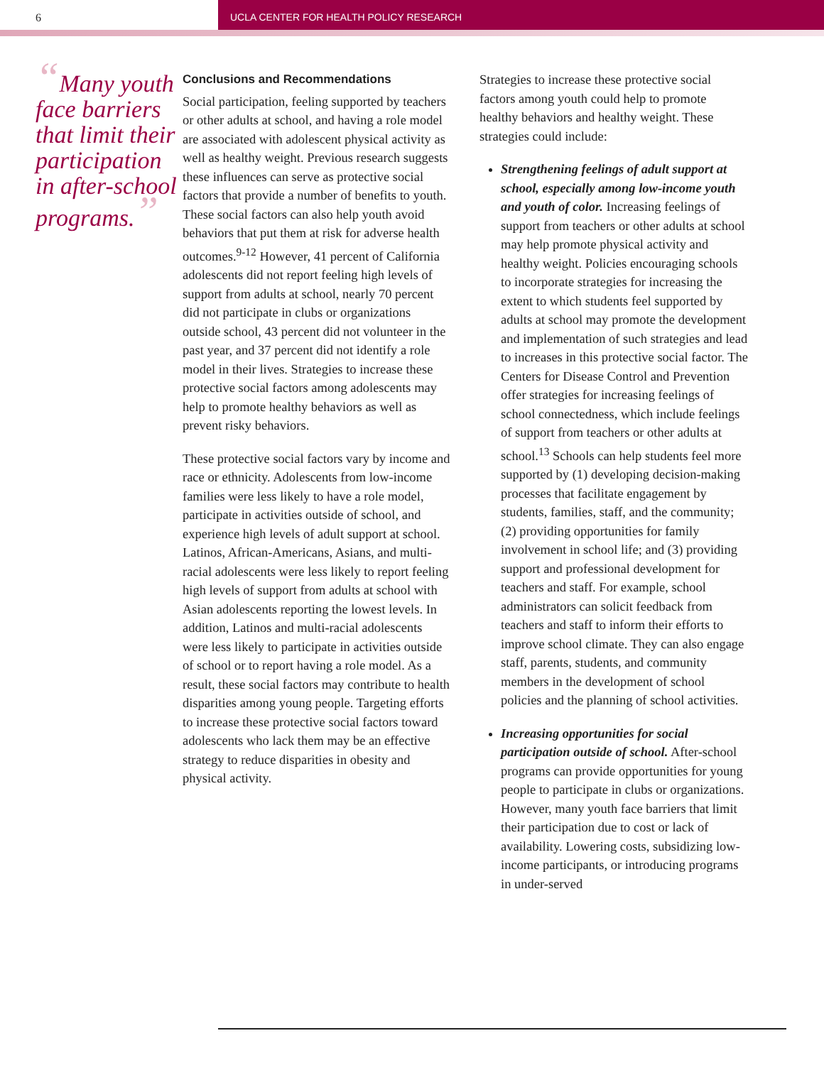6 UCLA CENTER FOR HEALTH POLICY RESEARCH
“Many youth face barriers that limit their participation in after-school programs.”
Conclusions and Recommendations
Social participation, feeling supported by teachers or other adults at school, and having a role model are associated with adolescent physical activity as well as healthy weight. Previous research suggests these influences can serve as protective social factors that provide a number of benefits to youth. These social factors can also help youth avoid behaviors that put them at risk for adverse health outcomes.<sup>9-12</sup> However, 41 percent of California adolescents did not report feeling high levels of support from adults at school, nearly 70 percent did not participate in clubs or organizations outside school, 43 percent did not volunteer in the past year, and 37 percent did not identify a role model in their lives. Strategies to increase these protective social factors among adolescents may help to promote healthy behaviors as well as prevent risky behaviors.
These protective social factors vary by income and race or ethnicity. Adolescents from low-income families were less likely to have a role model, participate in activities outside of school, and experience high levels of adult support at school. Latinos, African-Americans, Asians, and multi-racial adolescents were less likely to report feeling high levels of support from adults at school with Asian adolescents reporting the lowest levels. In addition, Latinos and multi-racial adolescents were less likely to participate in activities outside of school or to report having a role model. As a result, these social factors may contribute to health disparities among young people. Targeting efforts to increase these protective social factors toward adolescents who lack them may be an effective strategy to reduce disparities in obesity and physical activity.
Strategies to increase these protective social factors among youth could help to promote healthy behaviors and healthy weight. These strategies could include:
Strengthening feelings of adult support at school, especially among low-income youth and youth of color. Increasing feelings of support from teachers or other adults at school may help promote physical activity and healthy weight. Policies encouraging schools to incorporate strategies for increasing the extent to which students feel supported by adults at school may promote the development and implementation of such strategies and lead to increases in this protective social factor. The Centers for Disease Control and Prevention offer strategies for increasing feelings of school connectedness, which include feelings of support from teachers or other adults at school.<sup>13</sup> Schools can help students feel more supported by (1) developing decision-making processes that facilitate engagement by students, families, staff, and the community; (2) providing opportunities for family involvement in school life; and (3) providing support and professional development for teachers and staff. For example, school administrators can solicit feedback from teachers and staff to inform their efforts to improve school climate. They can also engage staff, parents, students, and community members in the development of school policies and the planning of school activities.
Increasing opportunities for social participation outside of school. After-school programs can provide opportunities for young people to participate in clubs or organizations. However, many youth face barriers that limit their participation due to cost or lack of availability. Lowering costs, subsidizing low-income participants, or introducing programs in under-served